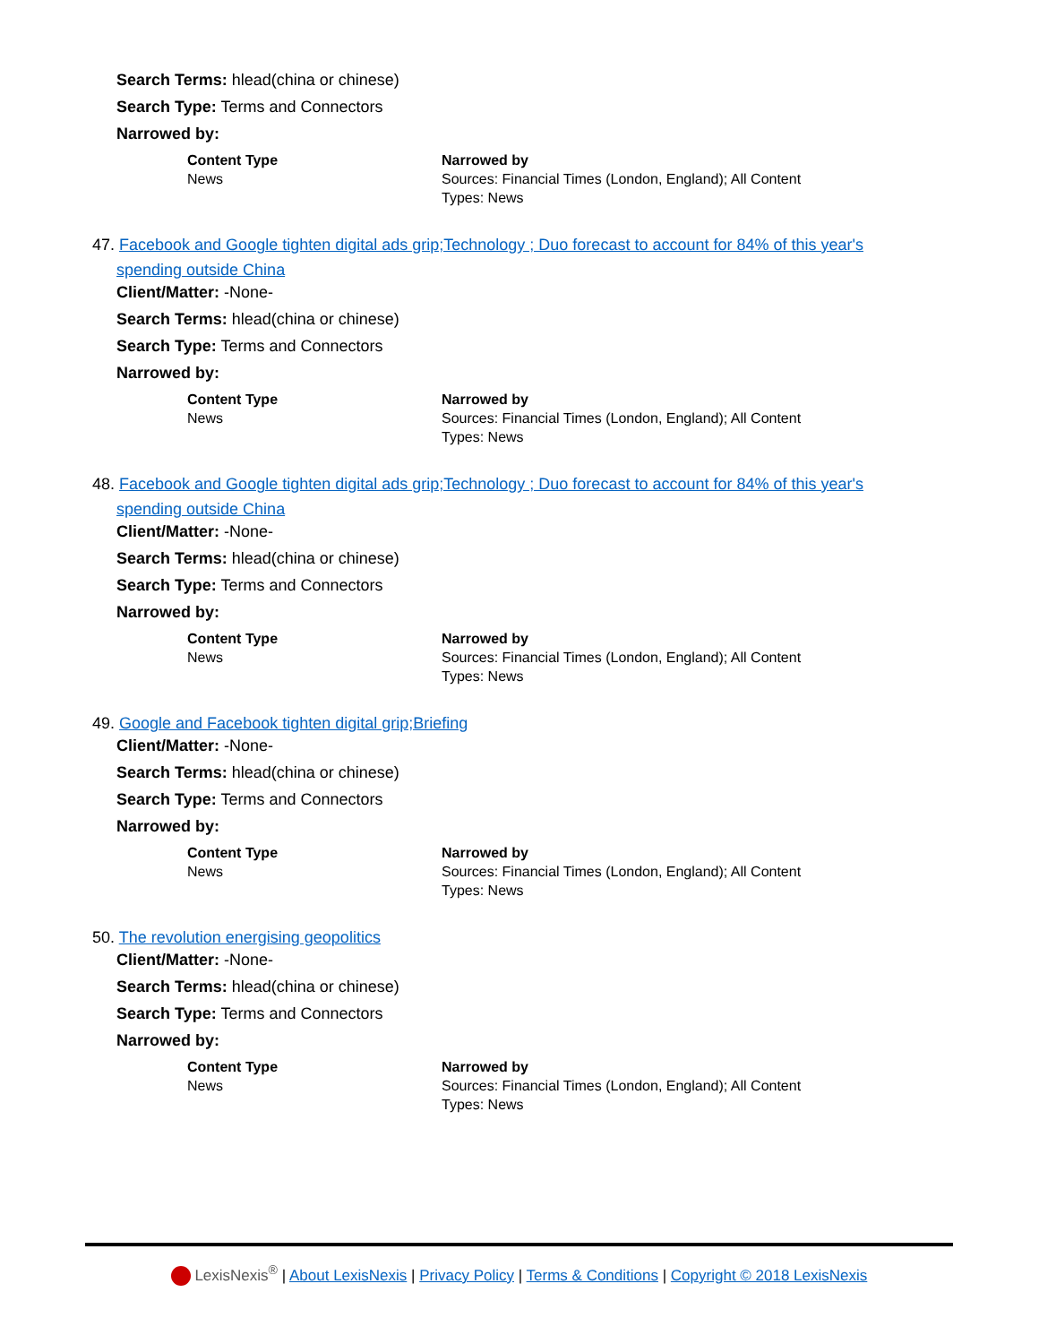Search Terms: hlead(china or chinese)
Search Type: Terms and Connectors
Narrowed by:
| Content Type News | Narrowed by Sources: Financial Times (London, England); All Content Types: News |
47. Facebook and Google tighten digital ads grip;Technology ; Duo forecast to account for 84% of this year's
spending outside China
Client/Matter: -None-
Search Terms: hlead(china or chinese)
Search Type: Terms and Connectors
Narrowed by:
| Content Type News | Narrowed by Sources: Financial Times (London, England); All Content Types: News |
48. Facebook and Google tighten digital ads grip;Technology ; Duo forecast to account for 84% of this year's
spending outside China
Client/Matter: -None-
Search Terms: hlead(china or chinese)
Search Type: Terms and Connectors
Narrowed by:
| Content Type News | Narrowed by Sources: Financial Times (London, England); All Content Types: News |
49. Google and Facebook tighten digital grip;Briefing
Client/Matter: -None-
Search Terms: hlead(china or chinese)
Search Type: Terms and Connectors
Narrowed by:
| Content Type News | Narrowed by Sources: Financial Times (London, England); All Content Types: News |
50. The revolution energising geopolitics
Client/Matter: -None-
Search Terms: hlead(china or chinese)
Search Type: Terms and Connectors
Narrowed by:
| Content Type News | Narrowed by Sources: Financial Times (London, England); All Content Types: News |
LexisNexis<sup>®</sup> | About LexisNexis | Privacy Policy | Terms & Conditions | Copyright © 2018 LexisNexis